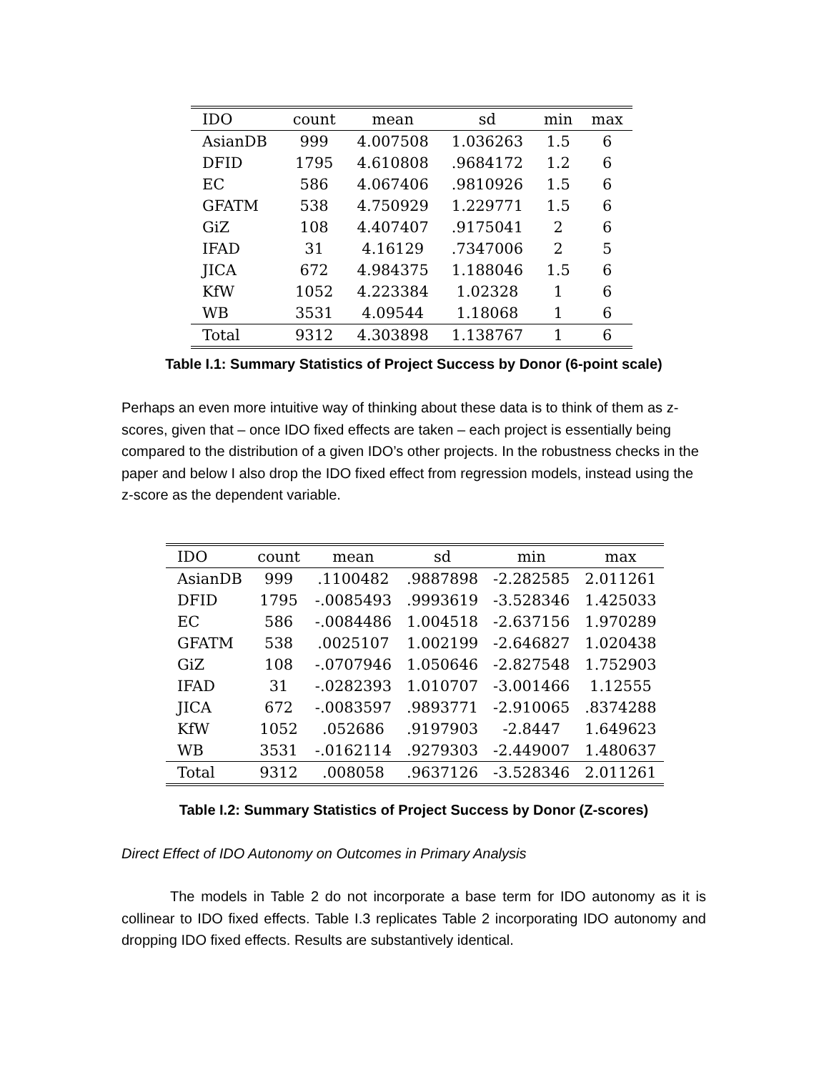| IDO | count | mean | sd | min | max |
| --- | --- | --- | --- | --- | --- |
| AsianDB | 999 | 4.007508 | 1.036263 | 1.5 | 6 |
| DFID | 1795 | 4.610808 | .9684172 | 1.2 | 6 |
| EC | 586 | 4.067406 | .9810926 | 1.5 | 6 |
| GFATM | 538 | 4.750929 | 1.229771 | 1.5 | 6 |
| GiZ | 108 | 4.407407 | .9175041 | 2 | 6 |
| IFAD | 31 | 4.16129 | .7347006 | 2 | 5 |
| JICA | 672 | 4.984375 | 1.188046 | 1.5 | 6 |
| KfW | 1052 | 4.223384 | 1.02328 | 1 | 6 |
| WB | 3531 | 4.09544 | 1.18068 | 1 | 6 |
| Total | 9312 | 4.303898 | 1.138767 | 1 | 6 |
Table I.1: Summary Statistics of Project Success by Donor (6-point scale)
Perhaps an even more intuitive way of thinking about these data is to think of them as z-scores, given that – once IDO fixed effects are taken – each project is essentially being compared to the distribution of a given IDO’s other projects. In the robustness checks in the paper and below I also drop the IDO fixed effect from regression models, instead using the z-score as the dependent variable.
| IDO | count | mean | sd | min | max |
| --- | --- | --- | --- | --- | --- |
| AsianDB | 999 | .1100482 | .9887898 | -2.282585 | 2.011261 |
| DFID | 1795 | -.0085493 | .9993619 | -3.528346 | 1.425033 |
| EC | 586 | -.0084486 | 1.004518 | -2.637156 | 1.970289 |
| GFATM | 538 | .0025107 | 1.002199 | -2.646827 | 1.020438 |
| GiZ | 108 | -.0707946 | 1.050646 | -2.827548 | 1.752903 |
| IFAD | 31 | -.0282393 | 1.010707 | -3.001466 | 1.12555 |
| JICA | 672 | -.0083597 | .9893771 | -2.910065 | .8374288 |
| KfW | 1052 | .052686 | .9197903 | -2.8447 | 1.649623 |
| WB | 3531 | -.0162114 | .9279303 | -2.449007 | 1.480637 |
| Total | 9312 | .008058 | .9637126 | -3.528346 | 2.011261 |
Table I.2: Summary Statistics of Project Success by Donor (Z-scores)
Direct Effect of IDO Autonomy on Outcomes in Primary Analysis
The models in Table 2 do not incorporate a base term for IDO autonomy as it is collinear to IDO fixed effects. Table I.3 replicates Table 2 incorporating IDO autonomy and dropping IDO fixed effects. Results are substantively identical.